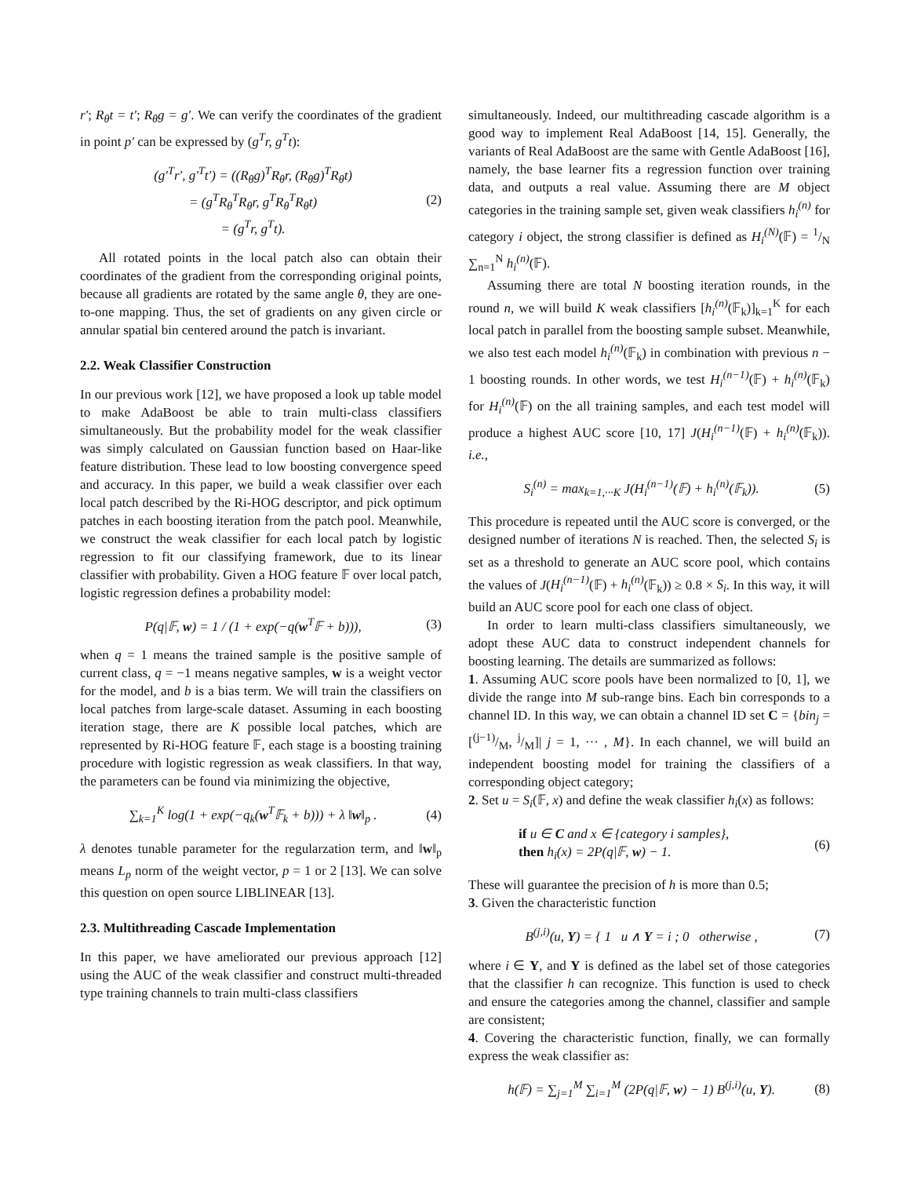r′; R<sub>θ</sub>t = t′; R<sub>θ</sub>g = g′. We can verify the coordinates of the gradient in point p′ can be expressed by (g<sup>T</sup>r, g<sup>T</sup>t):
(g′<sup>T</sup>r′, g′<sup>T</sup>t′) = ((R<sub>θ</sub>g)<sup>T</sup>R<sub>θ</sub>r, (R<sub>θ</sub>g)<sup>T</sup>R<sub>θ</sub>t)
= (g<sup>T</sup>R<sub>θ</sub><sup>T</sup>R<sub>θ</sub>r, g<sup>T</sup>R<sub>θ</sub><sup>T</sup>R<sub>θ</sub>t)
= (g<sup>T</sup>r, g<sup>T</sup>t).
(2)
All rotated points in the local patch also can obtain their coordinates of the gradient from the corresponding original points, because all gradients are rotated by the same angle θ, they are one-to-one mapping. Thus, the set of gradients on any given circle or annular spatial bin centered around the patch is invariant.
2.2. Weak Classifier Construction
In our previous work [12], we have proposed a look up table model to make AdaBoost be able to train multi-class classifiers simultaneously. But the probability model for the weak classifier was simply calculated on Gaussian function based on Haar-like feature distribution. These lead to low boosting convergence speed and accuracy. In this paper, we build a weak classifier over each local patch described by the Ri-HOG descriptor, and pick optimum patches in each boosting iteration from the patch pool. Meanwhile, we construct the weak classifier for each local patch by logistic regression to fit our classifying framework, due to its linear classifier with probability. Given a HOG feature 𝔽 over local patch, logistic regression defines a probability model:
P(q|𝔽, w) = 1 / (1 + exp(−q(w<sup>T</sup>𝔽 + b))),
(3)
when q = 1 means the trained sample is the positive sample of current class, q = −1 means negative samples, w is a weight vector for the model, and b is a bias term. We will train the classifiers on local patches from large-scale dataset. Assuming in each boosting iteration stage, there are K possible local patches, which are represented by Ri-HOG feature 𝔽, each stage is a boosting training procedure with logistic regression as weak classifiers. In that way, the parameters can be found via minimizing the objective,
∑<sub>k=1</sub><sup>K</sup> log(1 + exp(−q<sub>k</sub>(w<sup>T</sup>𝔽<sub>k</sub> + b))) + λ ‖w‖<sub>p</sub> .
(4)
λ denotes tunable parameter for the regularzation term, and ‖w‖<sub>p</sub> means L<sub>p</sub> norm of the weight vector, p = 1 or 2 [13]. We can solve this question on open source LIBLINEAR [13].
2.3. Multithreading Cascade Implementation
In this paper, we have ameliorated our previous approach [12] using the AUC of the weak classifier and construct multi-threaded type training channels to train multi-class classifiers
simultaneously. Indeed, our multithreading cascade algorithm is a good way to implement Real AdaBoost [14, 15]. Generally, the variants of Real AdaBoost are the same with Gentle AdaBoost [16], namely, the base learner fits a regression function over training data, and outputs a real value. Assuming there are M object categories in the training sample set, given weak classifiers h<sub>i</sub><sup>(n)</sup> for category i object, the strong classifier is defined as H<sub>i</sub><sup>(N)</sup>(𝔽) = 1/N ∑<sub>n=1</sub><sup>N</sup> h<sub>i</sub><sup>(n)</sup>(𝔽).
Assuming there are total N boosting iteration rounds, in the round n, we will build K weak classifiers [h<sub>i</sub><sup>(n)</sup>(𝔽<sub>k</sub>)]<sub>k=1</sub><sup>K</sup> for each local patch in parallel from the boosting sample subset. Meanwhile, we also test each model h<sub>i</sub><sup>(n)</sup>(𝔽<sub>k</sub>) in combination with previous n − 1 boosting rounds. In other words, we test H<sub>i</sub><sup>(n−1)</sup>(𝔽) + h<sub>i</sub><sup>(n)</sup>(𝔽<sub>k</sub>) for H<sub>i</sub><sup>(n)</sup>(𝔽) on the all training samples, and each test model will produce a highest AUC score [10, 17] J(H<sub>i</sub><sup>(n−1)</sup>(𝔽) + h<sub>i</sub><sup>(n)</sup>(𝔽<sub>k</sub>)). i.e.,
S<sub>i</sub><sup>(n)</sup> = max<sub>k=1,···K</sub> J(H<sub>i</sub><sup>(n−1)</sup>(𝔽) + h<sub>i</sub><sup>(n)</sup>(𝔽<sub>k</sub>)).
(5)
This procedure is repeated until the AUC score is converged, or the designed number of iterations N is reached. Then, the selected S<sub>i</sub> is set as a threshold to generate an AUC score pool, which contains the values of J(H<sub>i</sub><sup>(n−1)</sup>(𝔽) + h<sub>i</sub><sup>(n)</sup>(𝔽<sub>k</sub>)) ≥ 0.8 × S<sub>i</sub>. In this way, it will build an AUC score pool for each one class of object.
In order to learn multi-class classifiers simultaneously, we adopt these AUC data to construct independent channels for boosting learning. The details are summarized as follows:
1. Assuming AUC score pools have been normalized to [0, 1], we divide the range into M sub-range bins. Each bin corresponds to a channel ID. In this way, we can obtain a channel ID set C = {bin<sub>j</sub> = [(j−1)/M, j/M]| j = 1, ··· , M}. In each channel, we will build an independent boosting model for training the classifiers of a corresponding object category;
2. Set u = S<sub>i</sub>(𝔽, x) and define the weak classifier h<sub>i</sub>(x) as follows:
if u ∈ C and x ∈ {category i samples},
then h<sub>i</sub>(x) = 2P(q|𝔽, w) − 1.
(6)
These will guarantee the precision of h is more than 0.5;
3. Given the characteristic function
B<sup>(j,i)</sup>(u, Y) = { 1 u ∧ Y = i ; 0 otherwise ,
(7)
where i ∈ Y, and Y is defined as the label set of those categories that the classifier h can recognize. This function is used to check and ensure the categories among the channel, classifier and sample are consistent;
4. Covering the characteristic function, finally, we can formally express the weak classifier as:
h(𝔽) = ∑<sub>j=1</sub><sup>M</sup> ∑<sub>i=1</sub><sup>M</sup> (2P(q|𝔽, w) − 1) B<sup>(j,i)</sup>(u, Y).
(8)